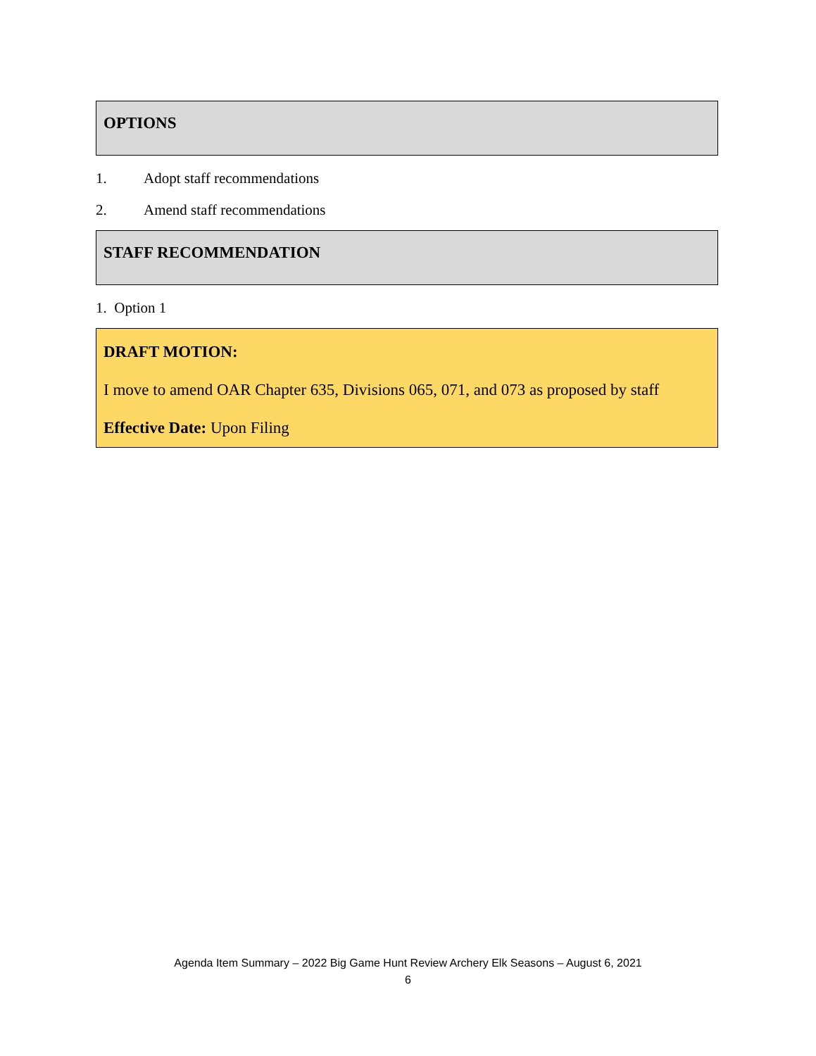OPTIONS
1. Adopt staff recommendations
2. Amend staff recommendations
STAFF RECOMMENDATION
1. Option 1
DRAFT MOTION:
I move to amend OAR Chapter 635, Divisions 065, 071, and 073 as proposed by staff
Effective Date: Upon Filing
Agenda Item Summary – 2022 Big Game Hunt Review Archery Elk Seasons – August 6, 2021
6